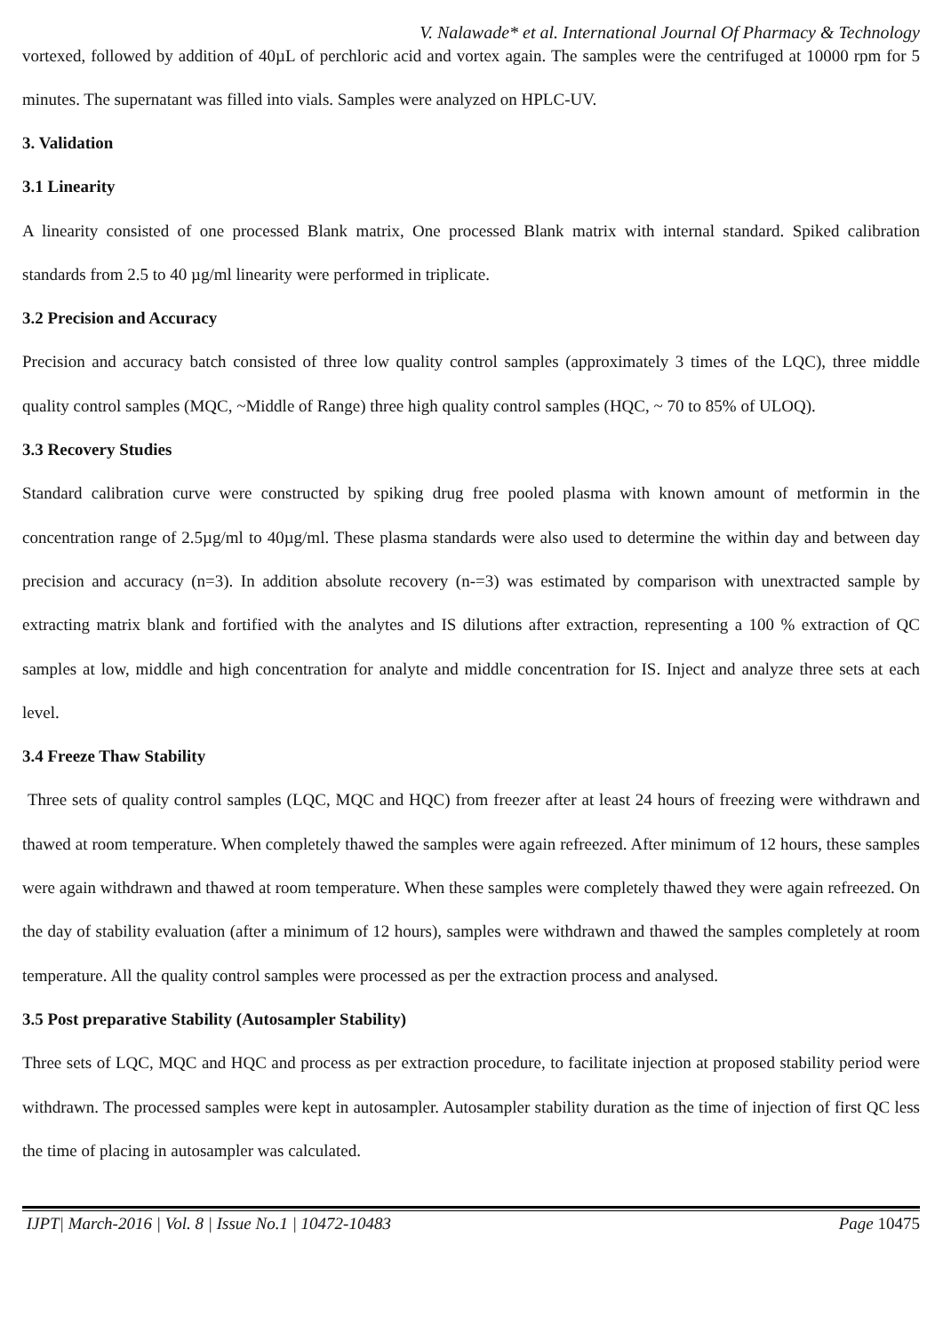V. Nalawade* et al. International Journal Of Pharmacy & Technology
vortexed, followed by addition of 40µL of perchloric acid and vortex again. The samples were the centrifuged at 10000 rpm for 5 minutes. The supernatant was filled into vials. Samples were analyzed on HPLC-UV.
3. Validation
3.1 Linearity
A linearity consisted of one processed Blank matrix, One processed Blank matrix with internal standard. Spiked calibration standards from 2.5 to 40 µg/ml linearity were performed in triplicate.
3.2 Precision and Accuracy
Precision and accuracy batch consisted of three low quality control samples (approximately 3 times of the LQC), three middle quality control samples (MQC, ~Middle of Range) three high quality control samples (HQC, ~ 70 to 85% of ULOQ).
3.3 Recovery Studies
Standard calibration curve were constructed by spiking drug free pooled plasma with known amount of metformin in the concentration range of 2.5µg/ml to 40µg/ml. These plasma standards were also used to determine the within day and between day precision and accuracy (n=3). In addition absolute recovery (n-=3) was estimated by comparison with unextracted sample by extracting matrix blank and fortified with the analytes and IS dilutions after extraction, representing a 100 % extraction of QC samples at low, middle and high concentration for analyte and middle concentration for IS. Inject and analyze three sets at each level.
3.4 Freeze Thaw Stability
Three sets of quality control samples (LQC, MQC and HQC) from freezer after at least 24 hours of freezing were withdrawn and thawed at room temperature. When completely thawed the samples were again refreezed. After minimum of 12 hours, these samples were again withdrawn and thawed at room temperature. When these samples were completely thawed they were again refreezed. On the day of stability evaluation (after a minimum of 12 hours), samples were withdrawn and thawed the samples completely at room temperature. All the quality control samples were processed as per the extraction process and analysed.
3.5 Post preparative Stability (Autosampler Stability)
Three sets of LQC, MQC and HQC and process as per extraction procedure, to facilitate injection at proposed stability period were withdrawn. The processed samples were kept in autosampler. Autosampler stability duration as the time of injection of first QC less the time of placing in autosampler was calculated.
IJPT| March-2016 | Vol. 8 | Issue No.1 | 10472-10483 Page 10475